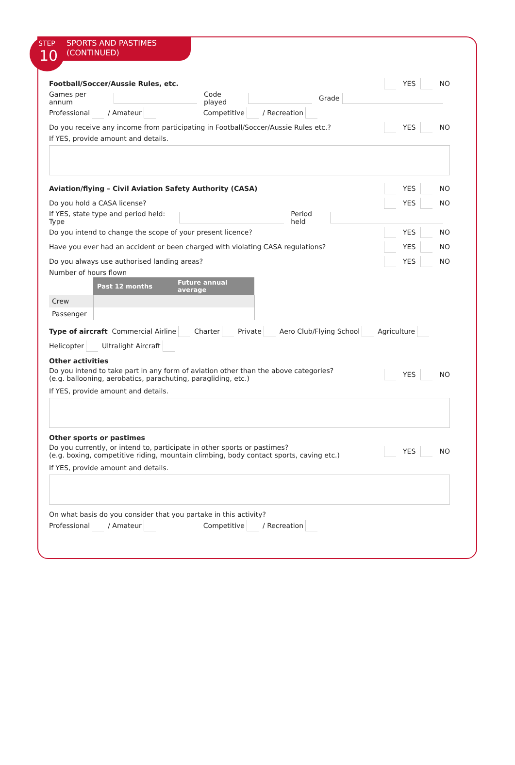SPORTS AND PASTIMES
(CONTINUED)
STEP
10
Football/Soccer/Aussie Rules, etc. YES NO
Games per annum Code played Grade
Professional / Amateur Competitive / Recreation
Do you receive any income from participating in Football/Soccer/Aussie Rules etc.? YES NO
If YES, provide amount and details.
Aviation/flying – Civil Aviation Safety Authority (CASA) YES NO
Do you hold a CASA license? YES NO
If YES, state type and period held: Type Period held
Do you intend to change the scope of your present licence? YES NO
Have you ever had an accident or been charged with violating CASA regulations? YES NO
Do you always use authorised landing areas? YES NO
Number of hours flown
| | Past 12 months | Future annual average |
| --- | --- | --- |
| Crew | | |
| Passenger | | |
Type of aircraft Commercial Airline Charter Private Aero Club/Flying School Agriculture
Helicopter Ultralight Aircraft
Other activities
Do you intend to take part in any form of aviation other than the above categories?
(e.g. ballooning, aerobatics, parachuting, paragliding, etc.) YES NO
If YES, provide amount and details.
Other sports or pastimes
Do you currently, or intend to, participate in other sports or pastimes?
(e.g. boxing, competitive riding, mountain climbing, body contact sports, caving etc.) YES NO
If YES, provide amount and details.
On what basis do you consider that you partake in this activity?
Professional / Amateur Competitive / Recreation